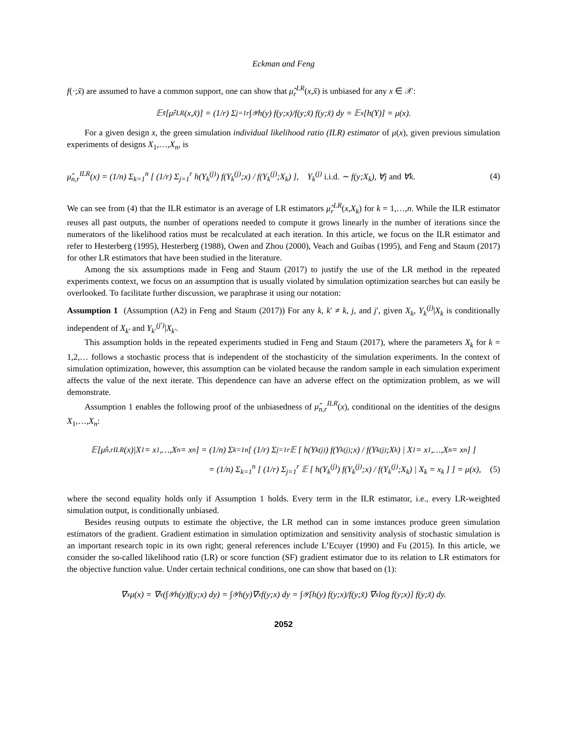Eckman and Feng
f(·;x̃) are assumed to have a common support, one can show that μ̂<sub>r</sub><sup>LR</sup>(x,x̃) is unbiased for any x ∈ 𝒳:
𝔼<sub>x̃</sub>[μ̂<sub>r</sub><sup>LR</sup>(x,x̃)] = (1/r) Σ<sub>j=1</sub><sup>r</sup> ∫<sub>𝒴</sub> h(y) f(y;x)/f(y;x̃) f(y;x̃) dy = 𝔼<sub>x</sub>[h(Y)] = μ(x).
For a given design x, the green simulation individual likelihood ratio (ILR) estimator of μ(x), given previous simulation experiments of designs X<sub>1</sub>,…,X<sub>n</sub>, is
μ̂<sub>n,r</sub><sup>ILR</sup>(x) = (1/n) Σ<sub>k=1</sub><sup>n</sup> [ (1/r) Σ<sub>j=1</sub><sup>r</sup> h(Y<sub>k</sub><sup>(j)</sup>) f(Y<sub>k</sub><sup>(j)</sup>;x) / f(Y<sub>k</sub><sup>(j)</sup>;X<sub>k</sub>) ], Y<sub>k</sub><sup>(j)</sup> i.i.d. ∼ f(y;X<sub>k</sub>), ∀j and ∀k. (4)
We can see from (4) that the ILR estimator is an average of LR estimators μ̂<sub>r</sub><sup>LR</sup>(x,X<sub>k</sub>) for k = 1,…,n. While the ILR estimator reuses all past outputs, the number of operations needed to compute it grows linearly in the number of iterations since the numerators of the likelihood ratios must be recalculated at each iteration. In this article, we focus on the ILR estimator and refer to Hesterberg (1995), Hesterberg (1988), Owen and Zhou (2000), Veach and Guibas (1995), and Feng and Staum (2017) for other LR estimators that have been studied in the literature.
Among the six assumptions made in Feng and Staum (2017) to justify the use of the LR method in the repeated experiments context, we focus on an assumption that is usually violated by simulation optimization searches but can easily be overlooked. To facilitate further discussion, we paraphrase it using our notation:
Assumption 1 (Assumption (A2) in Feng and Staum (2017)) For any k, k′ ≠ k, j, and j′, given X<sub>k</sub>, Y<sub>k</sub><sup>(j)</sup>|X<sub>k</sub> is conditionally independent of X<sub>k′</sub> and Y<sub>k′</sub><sup>(j′)</sup>|X<sub>k′</sub>.
This assumption holds in the repeated experiments studied in Feng and Staum (2017), where the parameters X<sub>k</sub> for k = 1,2,… follows a stochastic process that is independent of the stochasticity of the simulation experiments. In the context of simulation optimization, however, this assumption can be violated because the random sample in each simulation experiment affects the value of the next iterate. This dependence can have an adverse effect on the optimization problem, as we will demonstrate.
Assumption 1 enables the following proof of the unbiasedness of μ̂<sub>n,r</sub><sup>ILR</sup>(x), conditional on the identities of the designs X<sub>1</sub>,…,X<sub>n</sub>:
𝔼[μ̂<sub>n,r</sub><sup>ILR</sup>(x)|X<sub>1</sub> = x<sub>1</sub>,…,X<sub>n</sub> = x<sub>n</sub>] = (1/n) Σ<sub>k=1</sub><sup>n</sup> [ (1/r) Σ<sub>j=1</sub><sup>r</sup> 𝔼 [ h(Y<sub>k</sub><sup>(j)</sup>) f(Y<sub>k</sub><sup>(j)</sup>;x) / f(Y<sub>k</sub><sup>(j)</sup>;X<sub>k</sub>) | X<sub>1</sub> = x<sub>1</sub>,…,X<sub>n</sub> = x<sub>n</sub> ] ]
= (1/n) Σ<sub>k=1</sub><sup>n</sup> [ (1/r) Σ<sub>j=1</sub><sup>r</sup> 𝔼 [ h(Y<sub>k</sub><sup>(j)</sup>) f(Y<sub>k</sub><sup>(j)</sup>;x) / f(Y<sub>k</sub><sup>(j)</sup>;X<sub>k</sub>) | X<sub>k</sub> = x<sub>k</sub> ] ] = μ(x), (5)
where the second equality holds only if Assumption 1 holds. Every term in the ILR estimator, i.e., every LR-weighted simulation output, is conditionally unbiased.
Besides reusing outputs to estimate the objective, the LR method can in some instances produce green simulation estimators of the gradient. Gradient estimation in simulation optimization and sensitivity analysis of stochastic simulation is an important research topic in its own right; general references include L’Ecuyer (1990) and Fu (2015). In this article, we consider the so-called likelihood ratio (LR) or score function (SF) gradient estimator due to its relation to LR estimators for the objective function value. Under certain technical conditions, one can show that based on (1):
∇<sub>x</sub>μ(x) = ∇<sub>x</sub>(∫<sub>𝒴</sub> h(y)f(y;x) dy) = ∫<sub>𝒴</sub> h(y)∇<sub>x</sub>f(y;x) dy = ∫<sub>𝒴</sub> [h(y) f(y;x)/f(y;x̃) ∇<sub>x</sub> log f(y;x)] f(y;x̃) dy.
2052